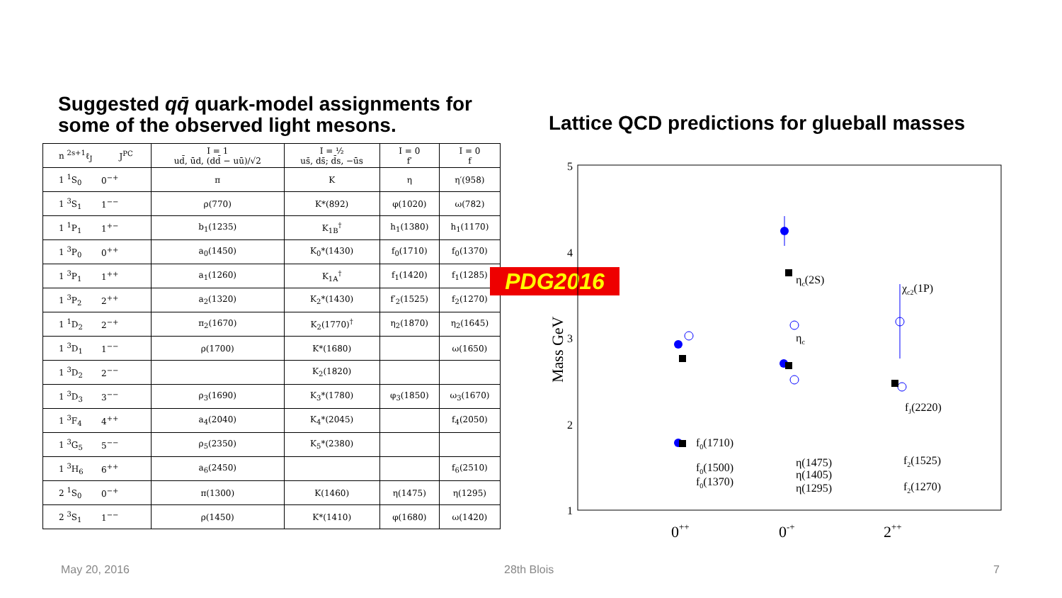Suggested qq̄ quark-model assignments for some of the observed light mesons.
| n <sup>2s+1</sup>ℓ<sub>J</sub> | J<sup>PC</sup> | I = 1 ud̄, ūd, (dd̄ − uū)/√2 | I = ½ us̄, ds̄; d̄s, −ūs | I = 0 f′ | I = 0 f |
| --- | --- | --- | --- | --- | --- |
| 1 <sup>1</sup>S<sub>0</sub> | 0<sup>−+</sup> | π | K | η | η′(958) |
| 1 <sup>3</sup>S<sub>1</sub> | 1<sup>−−</sup> | ρ(770) | K*(892) | φ(1020) | ω(782) |
| 1 <sup>1</sup>P<sub>1</sub> | 1<sup>+−</sup> | b<sub>1</sub>(1235) | K<sub>1B</sub><sup>†</sup> | h<sub>1</sub>(1380) | h<sub>1</sub>(1170) |
| 1 <sup>3</sup>P<sub>0</sub> | 0<sup>++</sup> | a<sub>0</sub>(1450) | K<sub>0</sub>*(1430) | f<sub>0</sub>(1710) | f<sub>0</sub>(1370) |
| 1 <sup>3</sup>P<sub>1</sub> | 1<sup>++</sup> | a<sub>1</sub>(1260) | K<sub>1A</sub><sup>†</sup> | f<sub>1</sub>(1420) | f<sub>1</sub>(1285) |
| 1 <sup>3</sup>P<sub>2</sub> | 2<sup>++</sup> | a<sub>2</sub>(1320) | K<sub>2</sub>*(1430) | f′<sub>2</sub>(1525) | f<sub>2</sub>(1270) |
| 1 <sup>1</sup>D<sub>2</sub> | 2<sup>−+</sup> | π<sub>2</sub>(1670) | K<sub>2</sub>(1770)<sup>†</sup> | η<sub>2</sub>(1870) | η<sub>2</sub>(1645) |
| 1 <sup>3</sup>D<sub>1</sub> | 1<sup>−−</sup> | ρ(1700) | K*(1680) | | ω(1650) |
| 1 <sup>3</sup>D<sub>2</sub> | 2<sup>−−</sup> | | K<sub>2</sub>(1820) | | |
| 1 <sup>3</sup>D<sub>3</sub> | 3<sup>−−</sup> | ρ<sub>3</sub>(1690) | K<sub>3</sub>*(1780) | φ<sub>3</sub>(1850) | ω<sub>3</sub>(1670) |
| 1 <sup>3</sup>F<sub>4</sub> | 4<sup>++</sup> | a<sub>4</sub>(2040) | K<sub>4</sub>*(2045) | | f<sub>4</sub>(2050) |
| 1 <sup>3</sup>G<sub>5</sub> | 5<sup>−−</sup> | ρ<sub>5</sub>(2350) | K<sub>5</sub>*(2380) | | |
| 1 <sup>3</sup>H<sub>6</sub> | 6<sup>++</sup> | a<sub>6</sub>(2450) | | | f<sub>6</sub>(2510) |
| 2 <sup>1</sup>S<sub>0</sub> | 0<sup>−+</sup> | π(1300) | K(1460) | η(1475) | η(1295) |
| 2 <sup>3</sup>S<sub>1</sub> | 1<sup>−−</sup> | ρ(1450) | K*(1410) | φ(1680) | ω(1420) |
PDG2016
Lattice QCD predictions for glueball masses
5
4
3
2
1
Mass GeV
0++
0-+
2++
ηc(2S)
ηc
χc2(1P)
fJ(2220)
f0(1710)
f0(1500)
f0(1370)
η(1475)
η(1405)
η(1295)
f2(1525)
f2(1270)
May 20, 2016 28th Blois 7